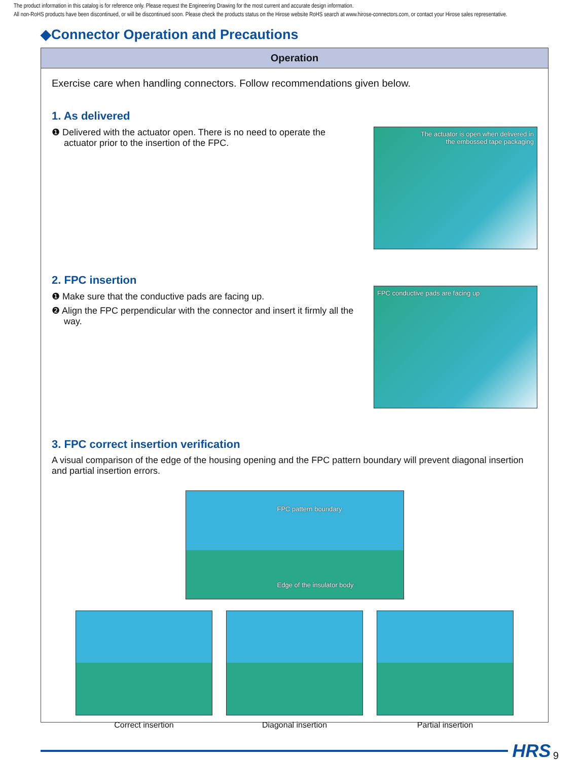The product information in this catalog is for reference only. Please request the Engineering Drawing for the most current and accurate design information.
All non-RoHS products have been discontinued, or will be discontinued soon. Please check the products status on the Hirose website RoHS search at www.hirose-connectors.com, or contact your Hirose sales representative.
◆Connector Operation and Precautions
Operation
Exercise care when handling connectors. Follow recommendations given below.
1. As delivered
❶ Delivered with the actuator open. There is no need to operate the actuator prior to the insertion of the FPC.
The actuator is open when delivered in
the embossed tape packaging
2. FPC insertion
❶ Make sure that the conductive pads are facing up.
❷ Align the FPC perpendicular with the connector and insert it firmly all the way.
FPC conductive pads are facing up
3. FPC correct insertion verification
A visual comparison of the edge of the housing opening and the FPC pattern boundary will prevent diagonal insertion and partial insertion errors.
FPC pattern boundary
Edge of the insulator body
Correct insertion Diagonal insertion Partial insertion
HRS 9